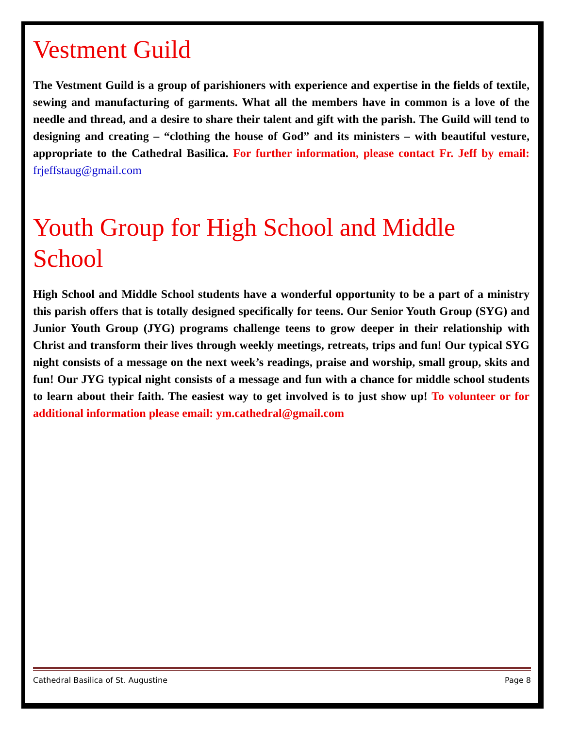Vestment Guild
The Vestment Guild is a group of parishioners with experience and expertise in the fields of textile, sewing and manufacturing of garments. What all the members have in common is a love of the needle and thread, and a desire to share their talent and gift with the parish. The Guild will tend to designing and creating – “clothing the house of God” and its ministers – with beautiful vesture, appropriate to the Cathedral Basilica. For further information, please contact Fr. Jeff by email: frjeffstaug@gmail.com
Youth Group for High School and Middle School
High School and Middle School students have a wonderful opportunity to be a part of a ministry this parish offers that is totally designed specifically for teens. Our Senior Youth Group (SYG) and Junior Youth Group (JYG) programs challenge teens to grow deeper in their relationship with Christ and transform their lives through weekly meetings, retreats, trips and fun! Our typical SYG night consists of a message on the next week’s readings, praise and worship, small group, skits and fun! Our JYG typical night consists of a message and fun with a chance for middle school students to learn about their faith. The easiest way to get involved is to just show up! To volunteer or for additional information please email: ym.cathedral@gmail.com
Cathedral Basilica of St. Augustine Page 8